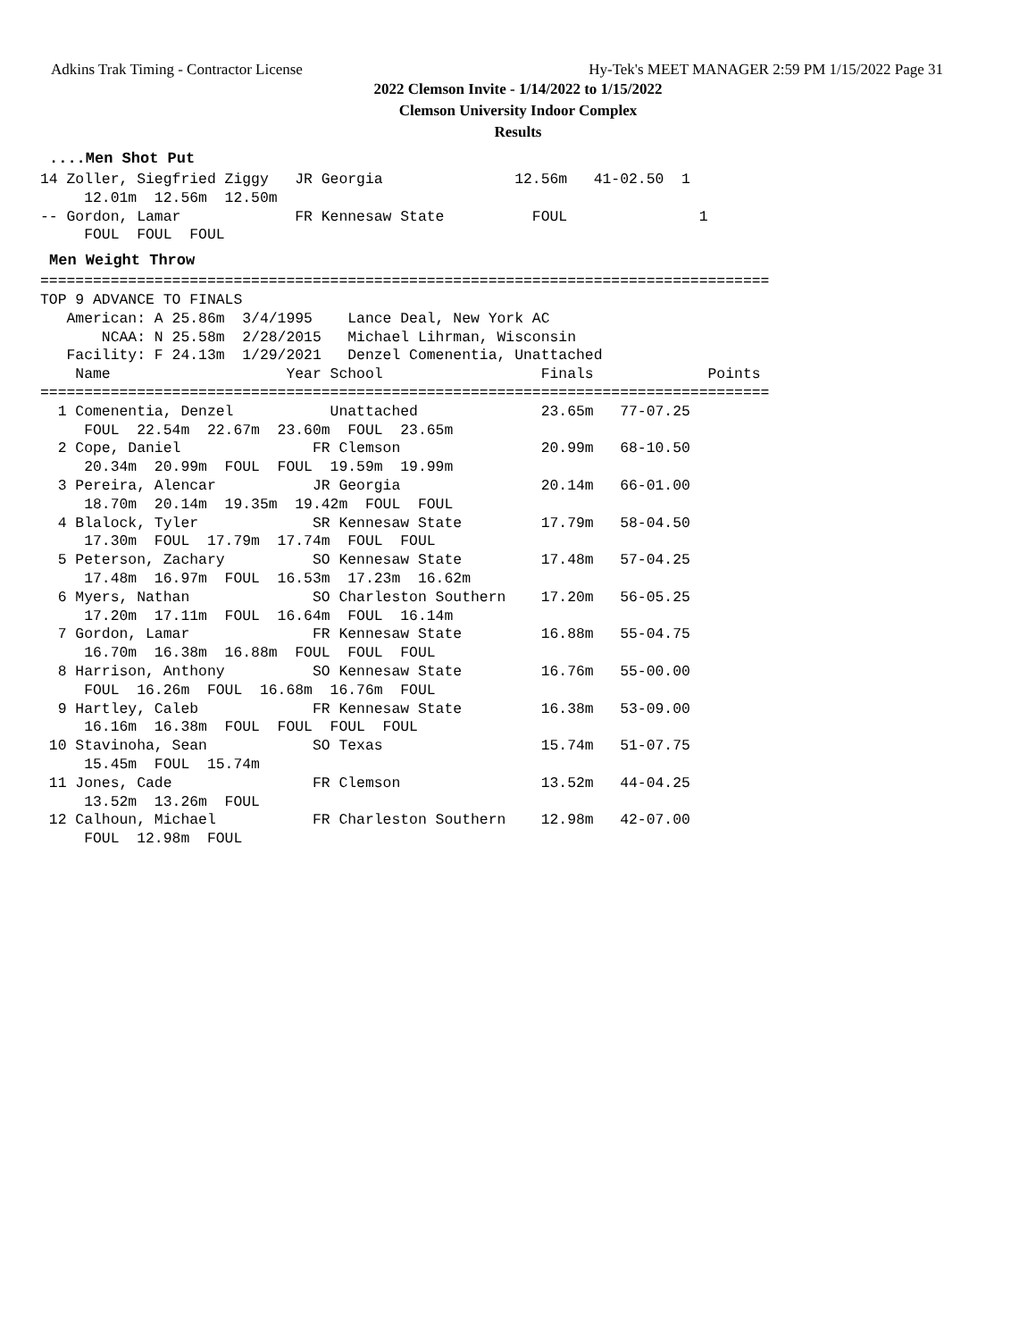Adkins Trak Timing - Contractor License Hy-Tek's MEET MANAGER 2:59 PM 1/15/2022 Page 31
2022 Clemson Invite - 1/14/2022 to 1/15/2022
Clemson University Indoor Complex
Results
....Men Shot Put
14 Zoller, Siegfried Ziggy   JR Georgia               12.56m   41-02.50  1
     12.01m  12.56m  12.50m
-- Gordon, Lamar             FR Kennesaw State          FOUL               1
     FOUL  FOUL  FOUL
Men Weight Throw
===================================================================================
TOP 9 ADVANCE TO FINALS
   American: A 25.86m  3/4/1995    Lance Deal, New York AC
       NCAA: N 25.58m  2/28/2015   Michael Lihrman, Wisconsin
   Facility: F 24.13m  1/29/2021   Denzel Comenentia, Unattached
    Name                    Year School                  Finals             Points
===================================================================================
  1 Comenentia, Denzel           Unattached              23.65m   77-07.25
     FOUL  22.54m  22.67m  23.60m  FOUL  23.65m
  2 Cope, Daniel               FR Clemson                20.99m   68-10.50
     20.34m  20.99m  FOUL  FOUL  19.59m  19.99m
  3 Pereira, Alencar           JR Georgia                20.14m   66-01.00
     18.70m  20.14m  19.35m  19.42m  FOUL  FOUL
  4 Blalock, Tyler             SR Kennesaw State         17.79m   58-04.50
     17.30m  FOUL  17.79m  17.74m  FOUL  FOUL
  5 Peterson, Zachary          SO Kennesaw State         17.48m   57-04.25
     17.48m  16.97m  FOUL  16.53m  17.23m  16.62m
  6 Myers, Nathan              SO Charleston Southern    17.20m   56-05.25
     17.20m  17.11m  FOUL  16.64m  FOUL  16.14m
  7 Gordon, Lamar              FR Kennesaw State         16.88m   55-04.75
     16.70m  16.38m  16.88m  FOUL  FOUL  FOUL
  8 Harrison, Anthony          SO Kennesaw State         16.76m   55-00.00
     FOUL  16.26m  FOUL  16.68m  16.76m  FOUL
  9 Hartley, Caleb             FR Kennesaw State         16.38m   53-09.00
     16.16m  16.38m  FOUL  FOUL  FOUL  FOUL
 10 Stavinoha, Sean            SO Texas                  15.74m   51-07.75
     15.45m  FOUL  15.74m
 11 Jones, Cade                FR Clemson                13.52m   44-04.25
     13.52m  13.26m  FOUL
 12 Calhoun, Michael           FR Charleston Southern    12.98m   42-07.00
     FOUL  12.98m  FOUL